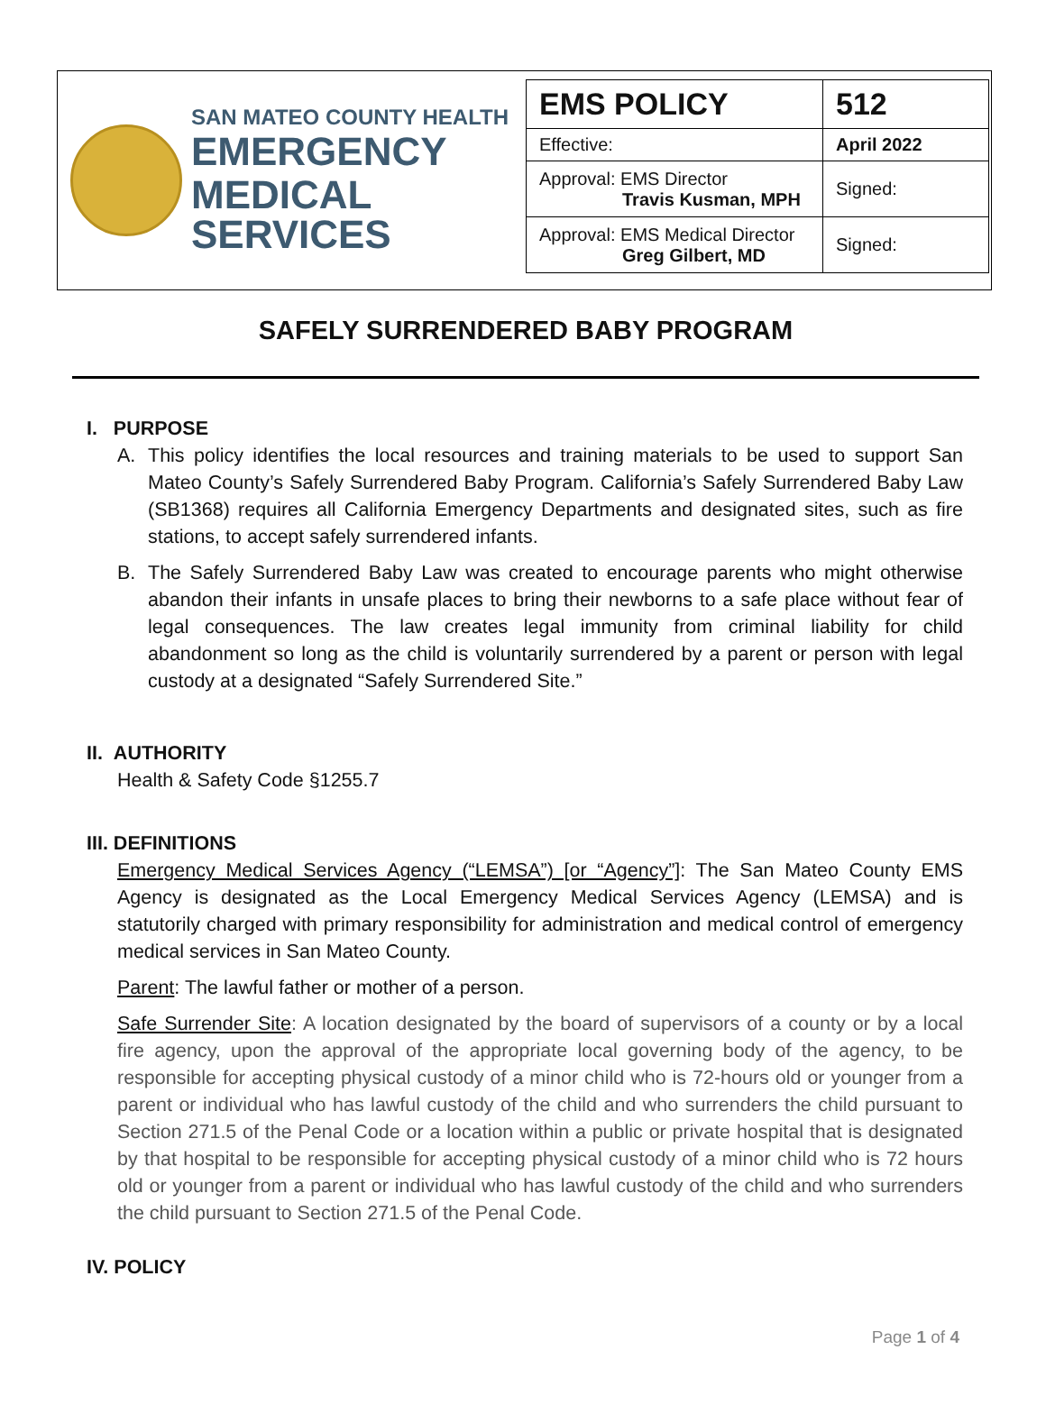SAN MATEO COUNTY HEALTH
EMERGENCY
MEDICAL SERVICES
| EMS POLICY | 512 |
| Effective: | April 2022 |
| Approval: EMS Director Travis Kusman, MPH | Signed: |
| Approval: EMS Medical Director Greg Gilbert, MD | Signed: |
SAFELY SURRENDERED BABY PROGRAM
I. PURPOSE
A. This policy identifies the local resources and training materials to be used to support San Mateo County’s Safely Surrendered Baby Program. California’s Safely Surrendered Baby Law (SB1368) requires all California Emergency Departments and designated sites, such as fire stations, to accept safely surrendered infants.
B. The Safely Surrendered Baby Law was created to encourage parents who might otherwise abandon their infants in unsafe places to bring their newborns to a safe place without fear of legal consequences. The law creates legal immunity from criminal liability for child abandonment so long as the child is voluntarily surrendered by a parent or person with legal custody at a designated “Safely Surrendered Site.”
II. AUTHORITY
Health & Safety Code §1255.7
III. DEFINITIONS
Emergency Medical Services Agency (“LEMSA”) [or “Agency”]: The San Mateo County EMS Agency is designated as the Local Emergency Medical Services Agency (LEMSA) and is statutorily charged with primary responsibility for administration and medical control of emergency medical services in San Mateo County.
Parent: The lawful father or mother of a person.
Safe Surrender Site: A location designated by the board of supervisors of a county or by a local fire agency, upon the approval of the appropriate local governing body of the agency, to be responsible for accepting physical custody of a minor child who is 72-hours old or younger from a parent or individual who has lawful custody of the child and who surrenders the child pursuant to Section 271.5 of the Penal Code or a location within a public or private hospital that is designated by that hospital to be responsible for accepting physical custody of a minor child who is 72 hours old or younger from a parent or individual who has lawful custody of the child and who surrenders the child pursuant to Section 271.5 of the Penal Code.
IV. POLICY
Page 1 of 4